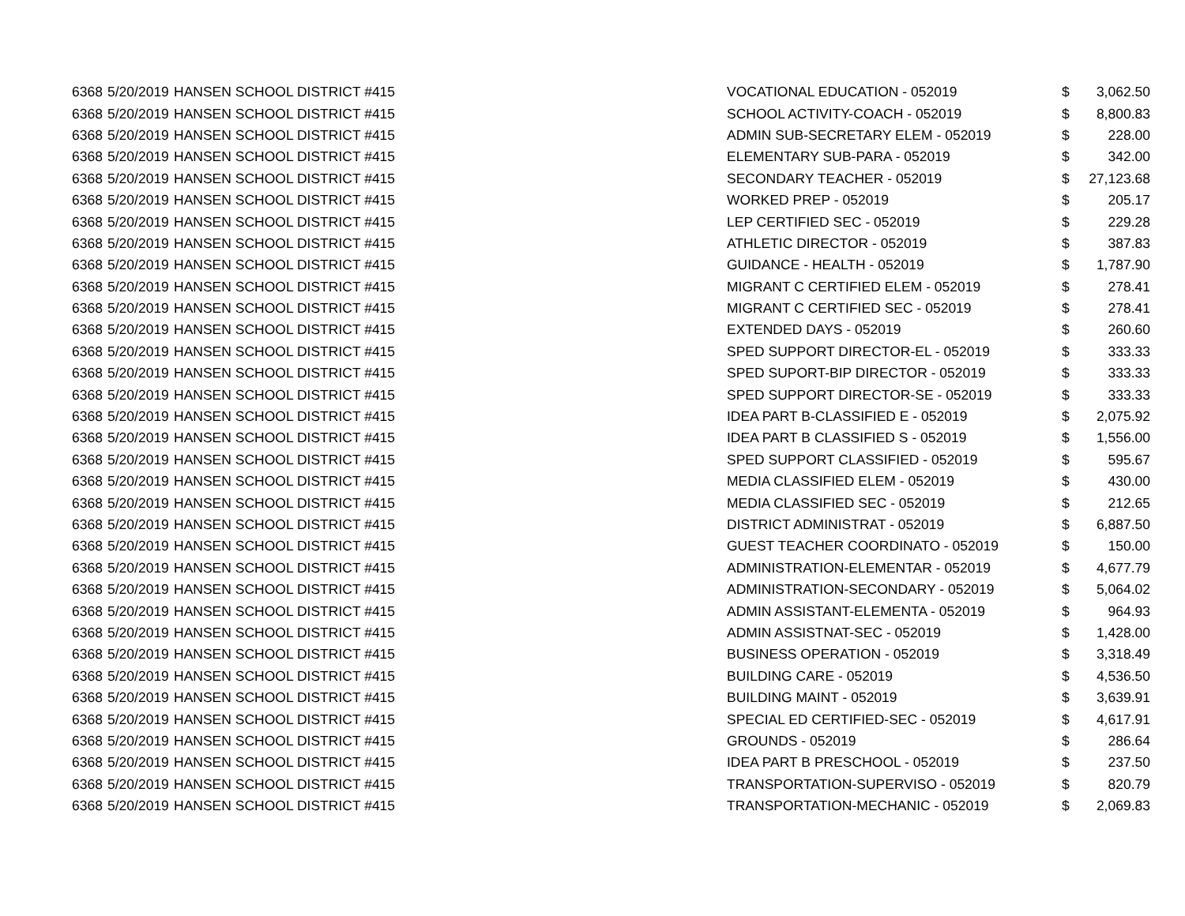| 6368 | 5/20/2019 | HANSEN SCHOOL DISTRICT #415 | VOCATIONAL EDUCATION - 052019 | $ | 3,062.50 |
| 6368 | 5/20/2019 | HANSEN SCHOOL DISTRICT #415 | SCHOOL ACTIVITY-COACH - 052019 | $ | 8,800.83 |
| 6368 | 5/20/2019 | HANSEN SCHOOL DISTRICT #415 | ADMIN SUB-SECRETARY ELEM - 052019 | $ | 228.00 |
| 6368 | 5/20/2019 | HANSEN SCHOOL DISTRICT #415 | ELEMENTARY SUB-PARA - 052019 | $ | 342.00 |
| 6368 | 5/20/2019 | HANSEN SCHOOL DISTRICT #415 | SECONDARY TEACHER - 052019 | $ | 27,123.68 |
| 6368 | 5/20/2019 | HANSEN SCHOOL DISTRICT #415 | WORKED PREP - 052019 | $ | 205.17 |
| 6368 | 5/20/2019 | HANSEN SCHOOL DISTRICT #415 | LEP CERTIFIED SEC - 052019 | $ | 229.28 |
| 6368 | 5/20/2019 | HANSEN SCHOOL DISTRICT #415 | ATHLETIC DIRECTOR - 052019 | $ | 387.83 |
| 6368 | 5/20/2019 | HANSEN SCHOOL DISTRICT #415 | GUIDANCE - HEALTH - 052019 | $ | 1,787.90 |
| 6368 | 5/20/2019 | HANSEN SCHOOL DISTRICT #415 | MIGRANT C CERTIFIED ELEM - 052019 | $ | 278.41 |
| 6368 | 5/20/2019 | HANSEN SCHOOL DISTRICT #415 | MIGRANT C CERTIFIED SEC - 052019 | $ | 278.41 |
| 6368 | 5/20/2019 | HANSEN SCHOOL DISTRICT #415 | EXTENDED DAYS - 052019 | $ | 260.60 |
| 6368 | 5/20/2019 | HANSEN SCHOOL DISTRICT #415 | SPED SUPPORT DIRECTOR-EL - 052019 | $ | 333.33 |
| 6368 | 5/20/2019 | HANSEN SCHOOL DISTRICT #415 | SPED SUPORT-BIP DIRECTOR - 052019 | $ | 333.33 |
| 6368 | 5/20/2019 | HANSEN SCHOOL DISTRICT #415 | SPED SUPPORT DIRECTOR-SE - 052019 | $ | 333.33 |
| 6368 | 5/20/2019 | HANSEN SCHOOL DISTRICT #415 | IDEA PART B-CLASSIFIED E - 052019 | $ | 2,075.92 |
| 6368 | 5/20/2019 | HANSEN SCHOOL DISTRICT #415 | IDEA PART B CLASSIFIED S - 052019 | $ | 1,556.00 |
| 6368 | 5/20/2019 | HANSEN SCHOOL DISTRICT #415 | SPED SUPPORT CLASSIFIED - 052019 | $ | 595.67 |
| 6368 | 5/20/2019 | HANSEN SCHOOL DISTRICT #415 | MEDIA CLASSIFIED ELEM - 052019 | $ | 430.00 |
| 6368 | 5/20/2019 | HANSEN SCHOOL DISTRICT #415 | MEDIA CLASSIFIED SEC - 052019 | $ | 212.65 |
| 6368 | 5/20/2019 | HANSEN SCHOOL DISTRICT #415 | DISTRICT ADMINISTRAT - 052019 | $ | 6,887.50 |
| 6368 | 5/20/2019 | HANSEN SCHOOL DISTRICT #415 | GUEST TEACHER COORDINATO - 052019 | $ | 150.00 |
| 6368 | 5/20/2019 | HANSEN SCHOOL DISTRICT #415 | ADMINISTRATION-ELEMENTAR - 052019 | $ | 4,677.79 |
| 6368 | 5/20/2019 | HANSEN SCHOOL DISTRICT #415 | ADMINISTRATION-SECONDARY - 052019 | $ | 5,064.02 |
| 6368 | 5/20/2019 | HANSEN SCHOOL DISTRICT #415 | ADMIN ASSISTANT-ELEMENTA - 052019 | $ | 964.93 |
| 6368 | 5/20/2019 | HANSEN SCHOOL DISTRICT #415 | ADMIN ASSISTNAT-SEC - 052019 | $ | 1,428.00 |
| 6368 | 5/20/2019 | HANSEN SCHOOL DISTRICT #415 | BUSINESS OPERATION - 052019 | $ | 3,318.49 |
| 6368 | 5/20/2019 | HANSEN SCHOOL DISTRICT #415 | BUILDING CARE - 052019 | $ | 4,536.50 |
| 6368 | 5/20/2019 | HANSEN SCHOOL DISTRICT #415 | BUILDING MAINT - 052019 | $ | 3,639.91 |
| 6368 | 5/20/2019 | HANSEN SCHOOL DISTRICT #415 | SPECIAL ED CERTIFIED-SEC - 052019 | $ | 4,617.91 |
| 6368 | 5/20/2019 | HANSEN SCHOOL DISTRICT #415 | GROUNDS - 052019 | $ | 286.64 |
| 6368 | 5/20/2019 | HANSEN SCHOOL DISTRICT #415 | IDEA PART B PRESCHOOL - 052019 | $ | 237.50 |
| 6368 | 5/20/2019 | HANSEN SCHOOL DISTRICT #415 | TRANSPORTATION-SUPERVISO - 052019 | $ | 820.79 |
| 6368 | 5/20/2019 | HANSEN SCHOOL DISTRICT #415 | TRANSPORTATION-MECHANIC - 052019 | $ | 2,069.83 |